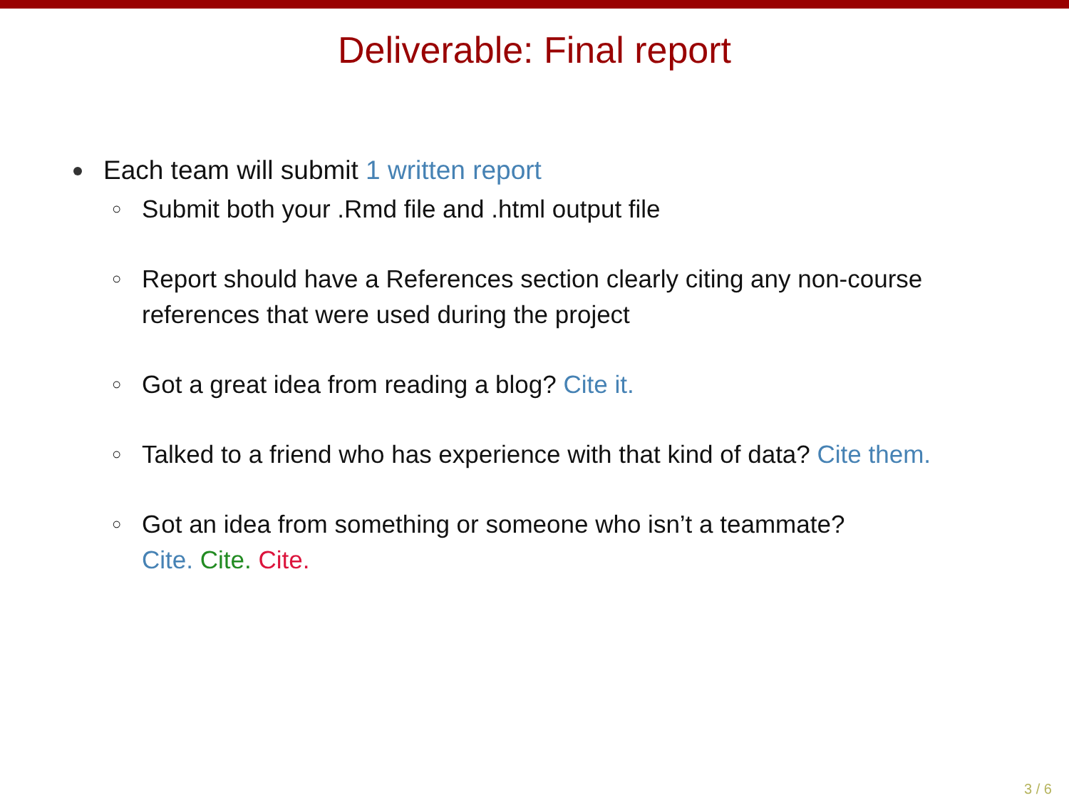Deliverable: Final report
Each team will submit 1 written report
○ Submit both your .Rmd file and .html output file
○ Report should have a References section clearly citing any non-course references that were used during the project
○ Got a great idea from reading a blog? Cite it.
○ Talked to a friend who has experience with that kind of data? Cite them.
○ Got an idea from something or someone who isn’t a teammate?
Cite. Cite. Cite.
3 / 6